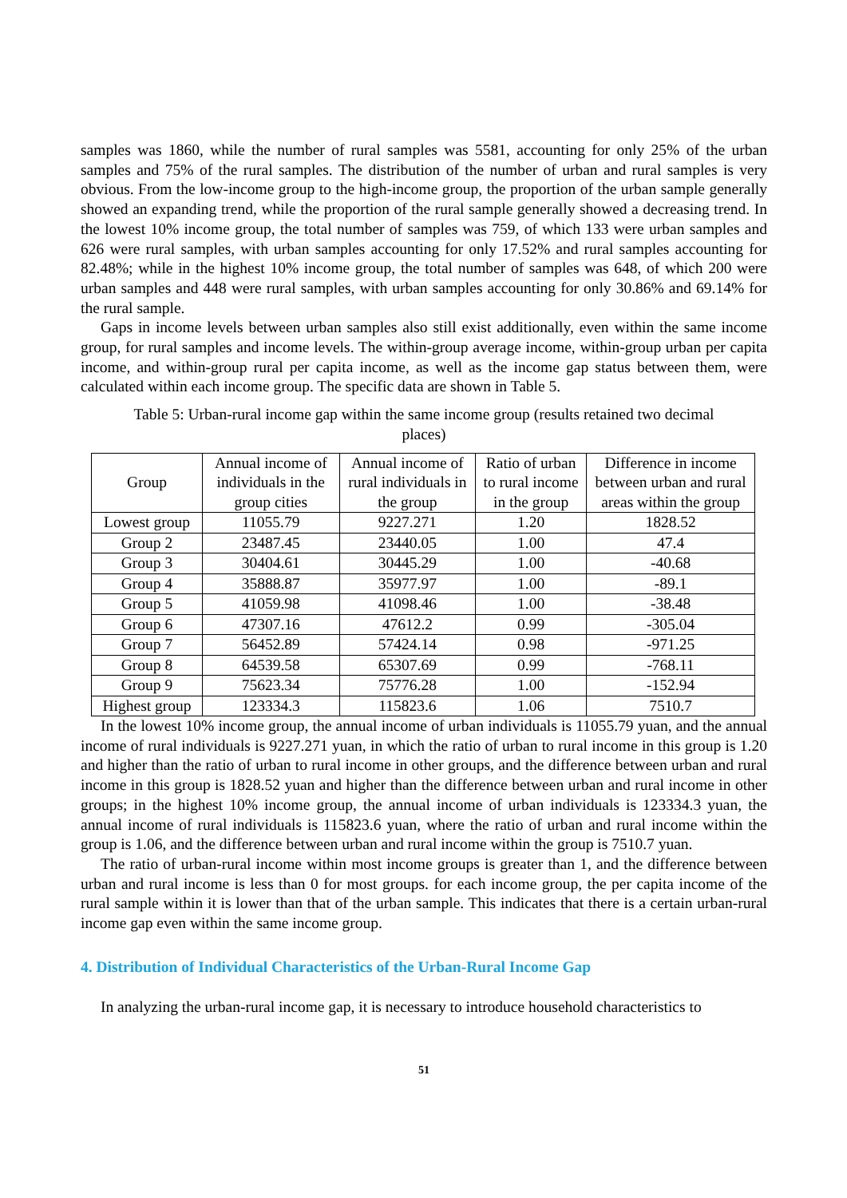samples was 1860, while the number of rural samples was 5581, accounting for only 25% of the urban samples and 75% of the rural samples. The distribution of the number of urban and rural samples is very obvious. From the low-income group to the high-income group, the proportion of the urban sample generally showed an expanding trend, while the proportion of the rural sample generally showed a decreasing trend. In the lowest 10% income group, the total number of samples was 759, of which 133 were urban samples and 626 were rural samples, with urban samples accounting for only 17.52% and rural samples accounting for 82.48%; while in the highest 10% income group, the total number of samples was 648, of which 200 were urban samples and 448 were rural samples, with urban samples accounting for only 30.86% and 69.14% for the rural sample.
Gaps in income levels between urban samples also still exist additionally, even within the same income group, for rural samples and income levels. The within-group average income, within-group urban per capita income, and within-group rural per capita income, as well as the income gap status between them, were calculated within each income group. The specific data are shown in Table 5.
Table 5: Urban-rural income gap within the same income group (results retained two decimal places)
| Group | Annual income of individuals in the group cities | Annual income of rural individuals in the group | Ratio of urban to rural income in the group | Difference in income between urban and rural areas within the group |
| --- | --- | --- | --- | --- |
| Lowest group | 11055.79 | 9227.271 | 1.20 | 1828.52 |
| Group 2 | 23487.45 | 23440.05 | 1.00 | 47.4 |
| Group 3 | 30404.61 | 30445.29 | 1.00 | -40.68 |
| Group 4 | 35888.87 | 35977.97 | 1.00 | -89.1 |
| Group 5 | 41059.98 | 41098.46 | 1.00 | -38.48 |
| Group 6 | 47307.16 | 47612.2 | 0.99 | -305.04 |
| Group 7 | 56452.89 | 57424.14 | 0.98 | -971.25 |
| Group 8 | 64539.58 | 65307.69 | 0.99 | -768.11 |
| Group 9 | 75623.34 | 75776.28 | 1.00 | -152.94 |
| Highest group | 123334.3 | 115823.6 | 1.06 | 7510.7 |
In the lowest 10% income group, the annual income of urban individuals is 11055.79 yuan, and the annual income of rural individuals is 9227.271 yuan, in which the ratio of urban to rural income in this group is 1.20 and higher than the ratio of urban to rural income in other groups, and the difference between urban and rural income in this group is 1828.52 yuan and higher than the difference between urban and rural income in other groups; in the highest 10% income group, the annual income of urban individuals is 123334.3 yuan, the annual income of rural individuals is 115823.6 yuan, where the ratio of urban and rural income within the group is 1.06, and the difference between urban and rural income within the group is 7510.7 yuan.
The ratio of urban-rural income within most income groups is greater than 1, and the difference between urban and rural income is less than 0 for most groups. for each income group, the per capita income of the rural sample within it is lower than that of the urban sample. This indicates that there is a certain urban-rural income gap even within the same income group.
4. Distribution of Individual Characteristics of the Urban-Rural Income Gap
In analyzing the urban-rural income gap, it is necessary to introduce household characteristics to
51